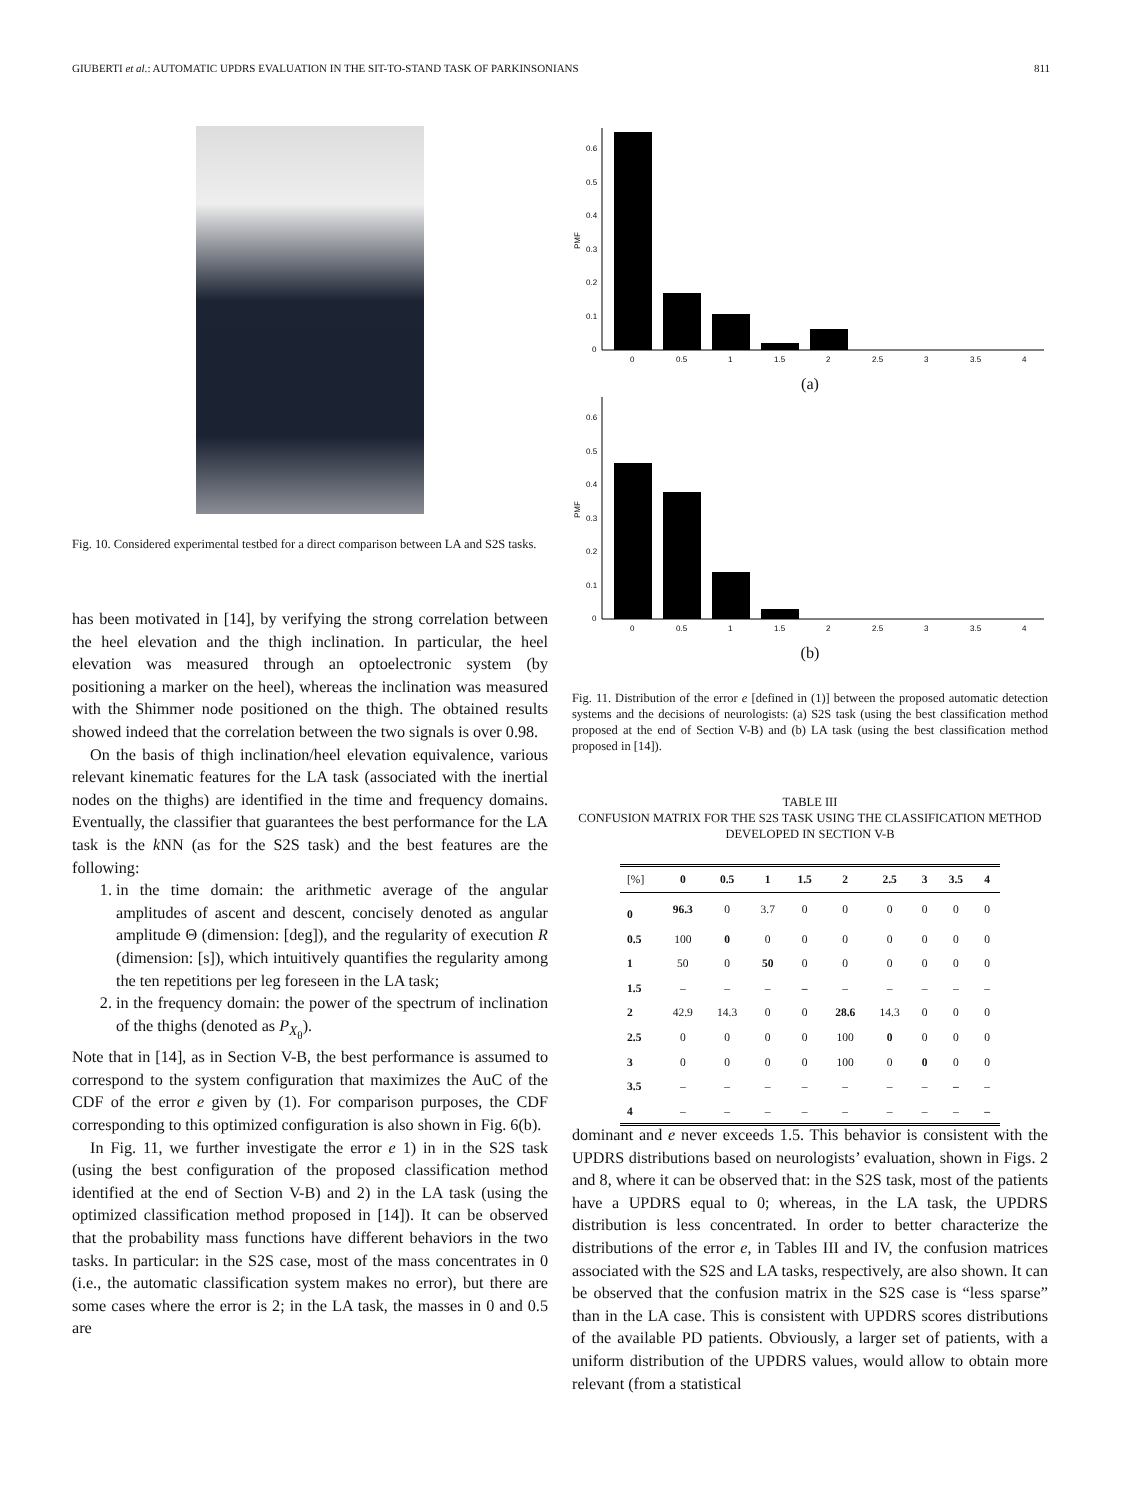GIUBERTI et al.: AUTOMATIC UPDRS EVALUATION IN THE SIT-TO-STAND TASK OF PARKINSONIANS 811
Fig. 10. Considered experimental testbed for a direct comparison between LA and S2S tasks.
has been motivated in [14], by verifying the strong correlation between the heel elevation and the thigh inclination. In particular, the heel elevation was measured through an optoelectronic system (by positioning a marker on the heel), whereas the inclination was measured with the Shimmer node positioned on the thigh. The obtained results showed indeed that the correlation between the two signals is over 0.98.
On the basis of thigh inclination/heel elevation equivalence, various relevant kinematic features for the LA task (associated with the inertial nodes on the thighs) are identified in the time and frequency domains. Eventually, the classifier that guarantees the best performance for the LA task is the k NN (as for the S2S task) and the best features are the following:
1. in the time domain: the arithmetic average of the angular amplitudes of ascent and descent, concisely denoted as angular amplitude Θ (dimension: [deg]), and the regularity of execution R (dimension: [s]), which intuitively quantifies the regularity among the ten repetitions per leg foreseen in the LA task;
2. in the frequency domain: the power of the spectrum of inclination of the thighs (denoted as P<sub>X<sub>θ</sub></sub>).
Note that in [14], as in Section V-B, the best performance is assumed to correspond to the system configuration that maximizes the AuC of the CDF of the error e given by (1). For comparison purposes, the CDF corresponding to this optimized configuration is also shown in Fig. 6(b).
In Fig. 11, we further investigate the error e 1) in in the S2S task (using the best configuration of the proposed classification method identified at the end of Section V-B) and 2) in the LA task (using the optimized classification method proposed in [14]). It can be observed that the probability mass functions have different behaviors in the two tasks. In particular: in the S2S case, most of the mass concentrates in 0 (i.e., the automatic classification system makes no error), but there are some cases where the error is 2; in the LA task, the masses in 0 and 0.5 are
0
0.1
0.2
0.3
0.4
0.5
0.6
PMF
0
0.5
1
1.5
2
2.5
3
3.5
4
(a)
0
0.1
0.2
0.3
0.4
0.5
0.6
PMF
0
0.5
1
1.5
2
2.5
3
3.5
4
(b)
Fig. 11. Distribution of the error e [defined in (1)] between the proposed automatic detection systems and the decisions of neurologists: (a) S2S task (using the best classification method proposed at the end of Section V-B) and (b) LA task (using the best classification method proposed in [14]).
TABLE III
CONFUSION MATRIX FOR THE S2S TASK USING THE CLASSIFICATION METHOD DEVELOPED IN SECTION V-B
| [%] | 0 | 0.5 | 1 | 1.5 | 2 | 2.5 | 3 | 3.5 | 4 |
| 0 | 96.3 | 0 | 3.7 | 0 | 0 | 0 | 0 | 0 | 0 |
| 0.5 | 100 | 0 | 0 | 0 | 0 | 0 | 0 | 0 | 0 |
| 1 | 50 | 0 | 50 | 0 | 0 | 0 | 0 | 0 | 0 |
| 1.5 | – | – | – | – | – | – | – | – | – |
| 2 | 42.9 | 14.3 | 0 | 0 | 28.6 | 14.3 | 0 | 0 | 0 |
| 2.5 | 0 | 0 | 0 | 0 | 100 | 0 | 0 | 0 | 0 |
| 3 | 0 | 0 | 0 | 0 | 100 | 0 | 0 | 0 | 0 |
| 3.5 | – | – | – | – | – | – | – | – | – |
| 4 | – | – | – | – | – | – | – | – | – |
dominant and e never exceeds 1.5. This behavior is consistent with the UPDRS distributions based on neurologists’ evaluation, shown in Figs. 2 and 8, where it can be observed that: in the S2S task, most of the patients have a UPDRS equal to 0; whereas, in the LA task, the UPDRS distribution is less concentrated. In order to better characterize the distributions of the error e, in Tables III and IV, the confusion matrices associated with the S2S and LA tasks, respectively, are also shown. It can be observed that the confusion matrix in the S2S case is “less sparse” than in the LA case. This is consistent with UPDRS scores distributions of the available PD patients. Obviously, a larger set of patients, with a uniform distribution of the UPDRS values, would allow to obtain more relevant (from a statistical